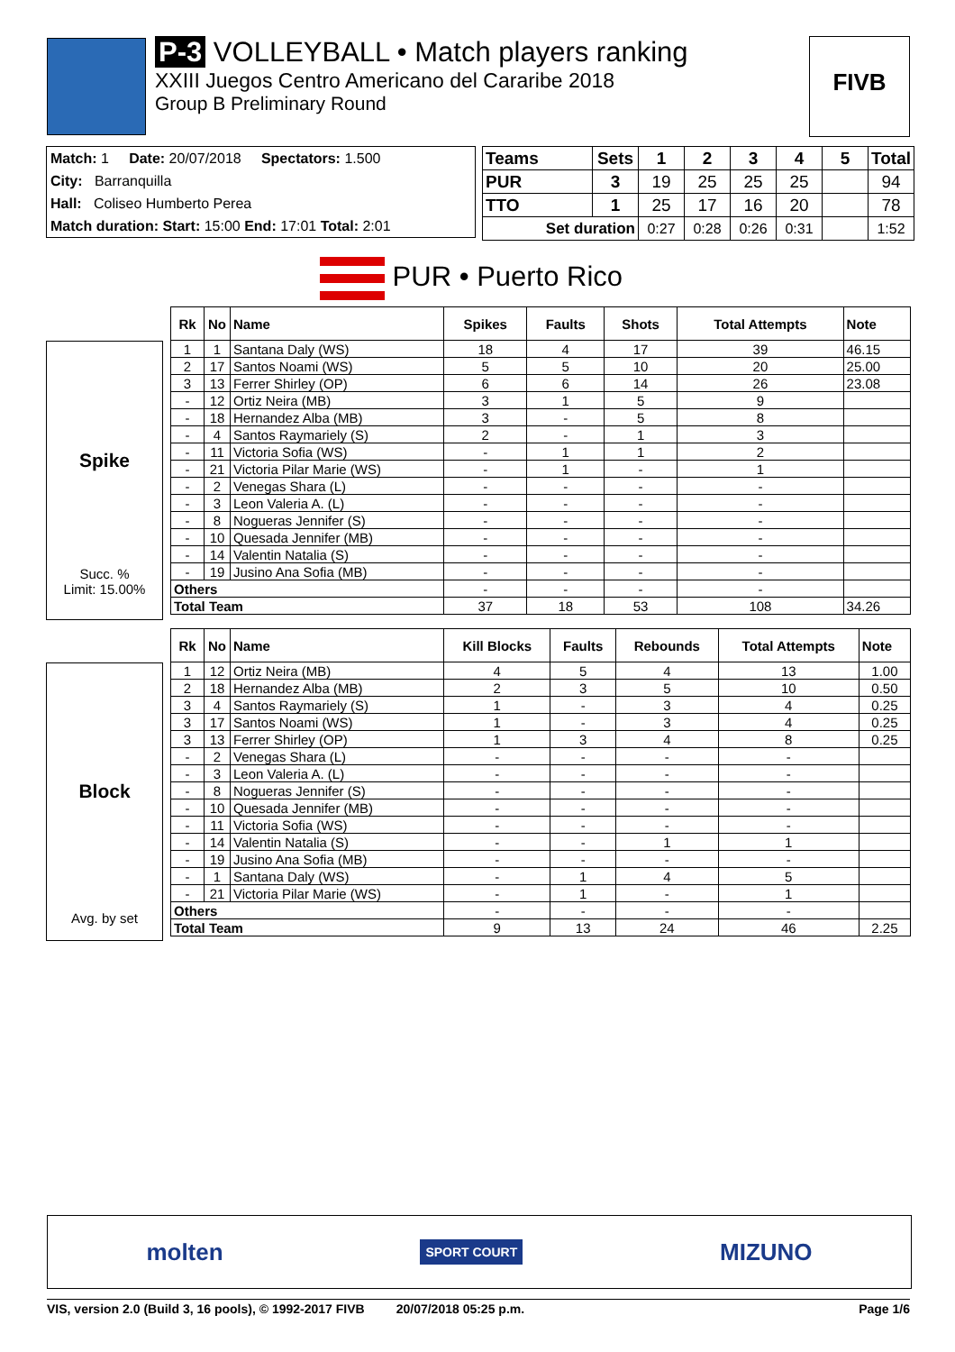P-3 VOLLEYBALL • Match players ranking
XXIII Juegos Centro Americano del Cararibe 2018
Group B Preliminary Round
FIVB
Match: 1 Date: 20/07/2018 Spectators: 1.500
City: Barranquilla
Hall: Coliseo Humberto Perea
Match duration: Start: 15:00 End: 17:01 Total: 2:01
| Teams | Sets | 1 | 2 | 3 | 4 | 5 | Total |
| --- | --- | --- | --- | --- | --- | --- | --- |
| PUR | 3 | 19 | 25 | 25 | 25 | | 94 |
| TTO | 1 | 25 | 17 | 16 | 20 | | 78 |
| Set duration | | 0:27 | 0:28 | 0:26 | 0:31 | | 1:52 |
PUR • Puerto Rico
Spike
Succ. %
Limit: 15.00%
| Rk | No | Name | Spikes | Faults | Shots | Total Attempts | Note |
| --- | --- | --- | --- | --- | --- | --- | --- |
| 1 | 1 | Santana Daly (WS) | 18 | 4 | 17 | 39 | 46.15 |
| 2 | 17 | Santos Noami (WS) | 5 | 5 | 10 | 20 | 25.00 |
| 3 | 13 | Ferrer Shirley (OP) | 6 | 6 | 14 | 26 | 23.08 |
| - | 12 | Ortiz Neira (MB) | 3 | 1 | 5 | 9 | |
| - | 18 | Hernandez Alba (MB) | 3 | - | 5 | 8 | |
| - | 4 | Santos Raymariely (S) | 2 | - | 1 | 3 | |
| - | 11 | Victoria Sofia (WS) | - | 1 | 1 | 2 | |
| - | 21 | Victoria Pilar Marie (WS) | - | 1 | - | 1 | |
| - | 2 | Venegas Shara (L) | - | - | - | - | |
| - | 3 | Leon Valeria A. (L) | - | - | - | - | |
| - | 8 | Nogueras Jennifer (S) | - | - | - | - | |
| - | 10 | Quesada Jennifer (MB) | - | - | - | - | |
| - | 14 | Valentin Natalia (S) | - | - | - | - | |
| - | 19 | Jusino Ana Sofia (MB) | - | - | - | - | |
| Others | | | - | - | - | - | |
| Total Team | | | 37 | 18 | 53 | 108 | 34.26 |
Block
Avg. by set
| Rk | No | Name | Kill Blocks | Faults | Rebounds | Total Attempts | Note |
| --- | --- | --- | --- | --- | --- | --- | --- |
| 1 | 12 | Ortiz Neira (MB) | 4 | 5 | 4 | 13 | 1.00 |
| 2 | 18 | Hernandez Alba (MB) | 2 | 3 | 5 | 10 | 0.50 |
| 3 | 4 | Santos Raymariely (S) | 1 | - | 3 | 4 | 0.25 |
| 3 | 17 | Santos Noami (WS) | 1 | - | 3 | 4 | 0.25 |
| 3 | 13 | Ferrer Shirley (OP) | 1 | 3 | 4 | 8 | 0.25 |
| - | 2 | Venegas Shara (L) | - | - | - | - | |
| - | 3 | Leon Valeria A. (L) | - | - | - | - | |
| - | 8 | Nogueras Jennifer (S) | - | - | - | - | |
| - | 10 | Quesada Jennifer (MB) | - | - | - | - | |
| - | 11 | Victoria Sofia (WS) | - | - | - | - | |
| - | 14 | Valentin Natalia (S) | - | - | 1 | 1 | |
| - | 19 | Jusino Ana Sofia (MB) | - | - | - | - | |
| - | 1 | Santana Daly (WS) | - | 1 | 4 | 5 | |
| - | 21 | Victoria Pilar Marie (WS) | - | 1 | - | 1 | |
| Others | | | - | - | - | - | |
| Total Team | | | 9 | 13 | 24 | 46 | 2.25 |
molten SPORT COURT MIZUNO
VIS, version 2.0 (Build 3, 16 pools), © 1992-2017 FIVB 20/07/2018 05:25 p.m. Page 1/6